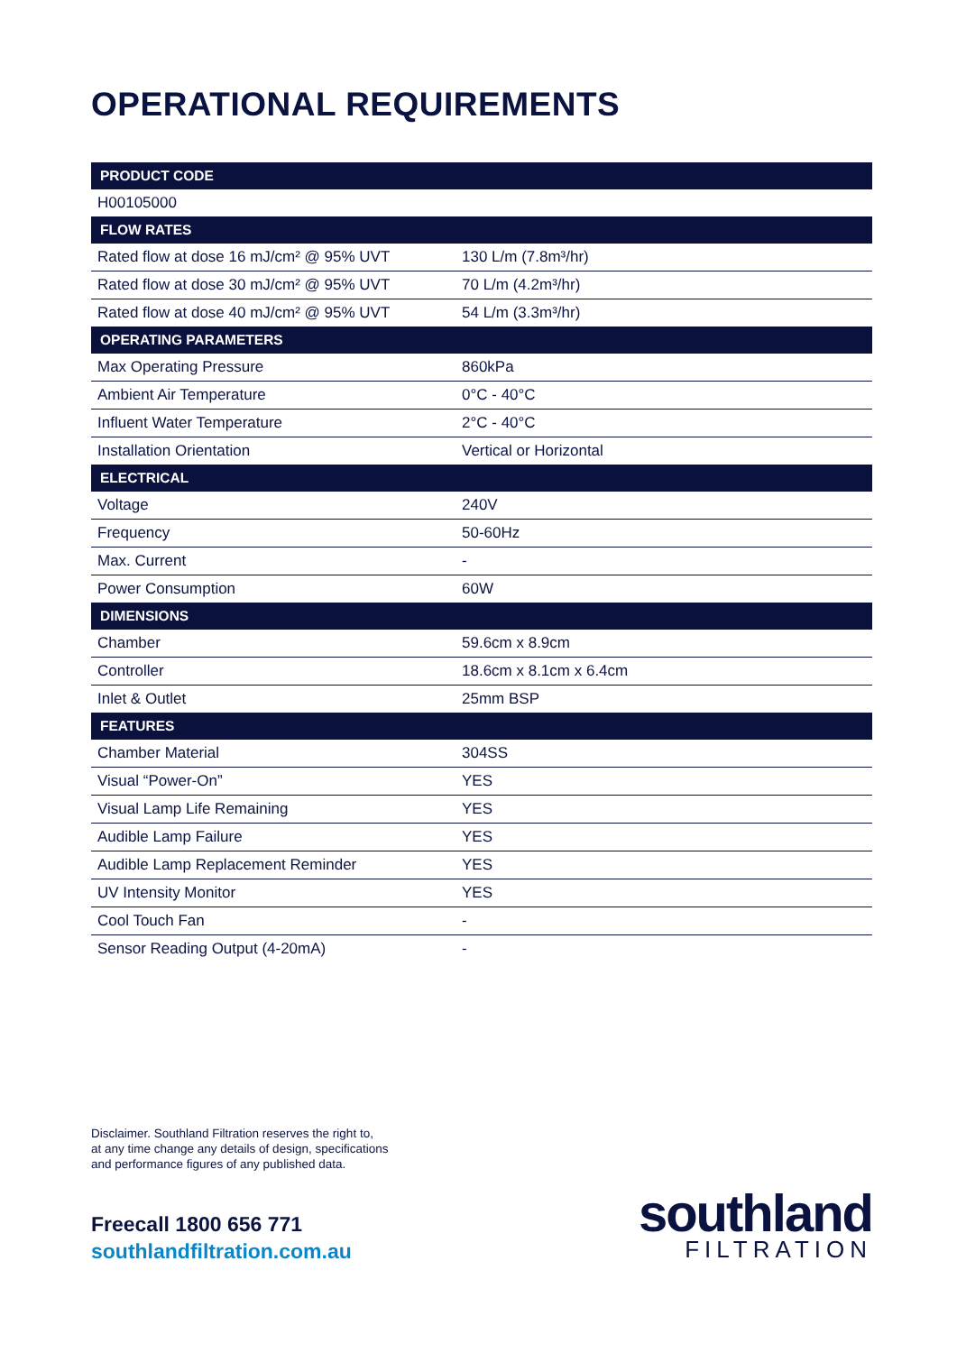OPERATIONAL REQUIREMENTS
| PRODUCT CODE | |
| --- | --- |
| H00105000 | |
| FLOW RATES | |
| Rated flow at dose 16 mJ/cm² @ 95% UVT | 130 L/m (7.8m³/hr) |
| Rated flow at dose 30 mJ/cm² @ 95% UVT | 70 L/m (4.2m³/hr) |
| Rated flow at dose 40 mJ/cm² @ 95% UVT | 54 L/m (3.3m³/hr) |
| OPERATING PARAMETERS | |
| Max Operating Pressure | 860kPa |
| Ambient Air Temperature | 0°C - 40°C |
| Influent Water Temperature | 2°C - 40°C |
| Installation Orientation | Vertical or Horizontal |
| ELECTRICAL | |
| Voltage | 240V |
| Frequency | 50-60Hz |
| Max. Current | - |
| Power Consumption | 60W |
| DIMENSIONS | |
| Chamber | 59.6cm x 8.9cm |
| Controller | 18.6cm x 8.1cm x 6.4cm |
| Inlet & Outlet | 25mm BSP |
| FEATURES | |
| Chamber Material | 304SS |
| Visual “Power-On” | YES |
| Visual Lamp Life Remaining | YES |
| Audible Lamp Failure | YES |
| Audible Lamp Replacement Reminder | YES |
| UV Intensity Monitor | YES |
| Cool Touch Fan | - |
| Sensor Reading Output (4-20mA) | - |
Disclaimer. Southland Filtration reserves the right to,
at any time change any details of design, specifications
and performance figures of any published data.
Freecall 1800 656 771
southlandfiltration.com.au
southland
FILTRATION